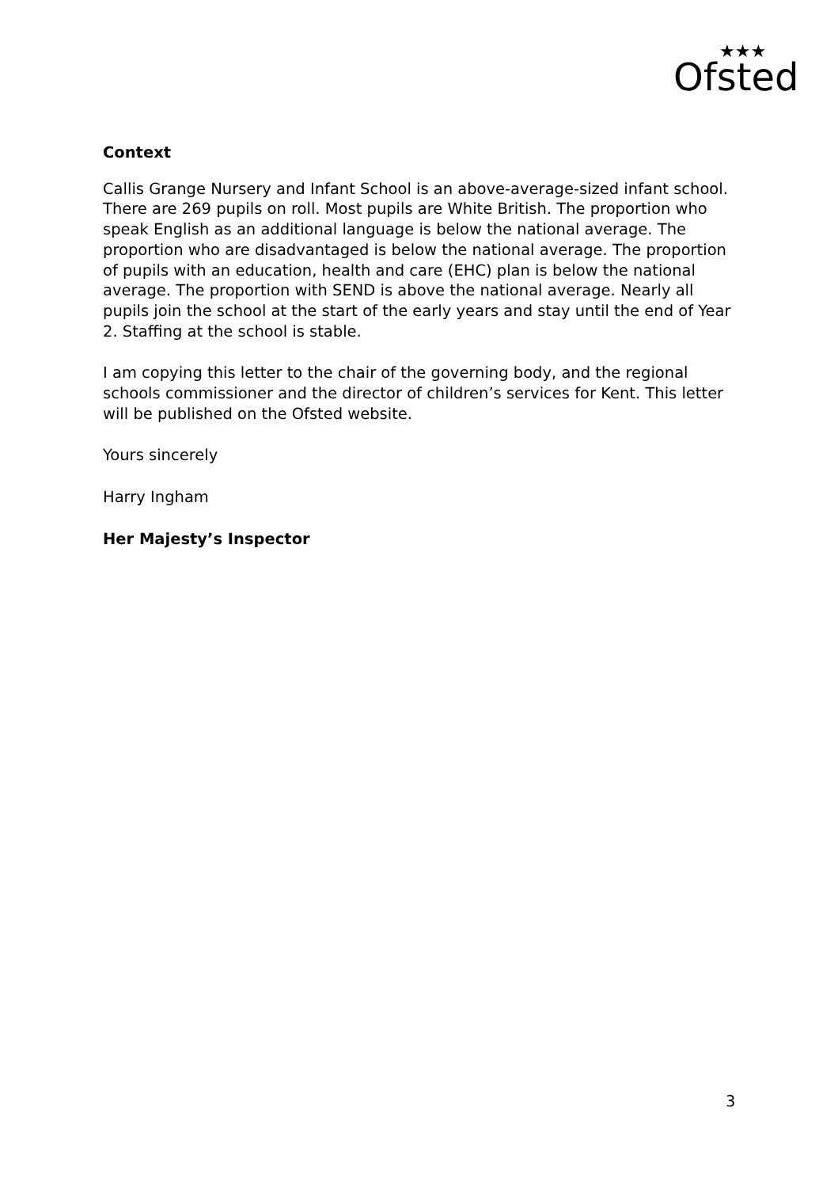Ofsted
★★★
Context
Callis Grange Nursery and Infant School is an above-average-sized infant school. There are 269 pupils on roll. Most pupils are White British. The proportion who speak English as an additional language is below the national average. The proportion who are disadvantaged is below the national average. The proportion of pupils with an education, health and care (EHC) plan is below the national average. The proportion with SEND is above the national average. Nearly all pupils join the school at the start of the early years and stay until the end of Year 2. Staffing at the school is stable.
I am copying this letter to the chair of the governing body, and the regional schools commissioner and the director of children’s services for Kent. This letter will be published on the Ofsted website.
Yours sincerely
Harry Ingham
Her Majesty’s Inspector
3